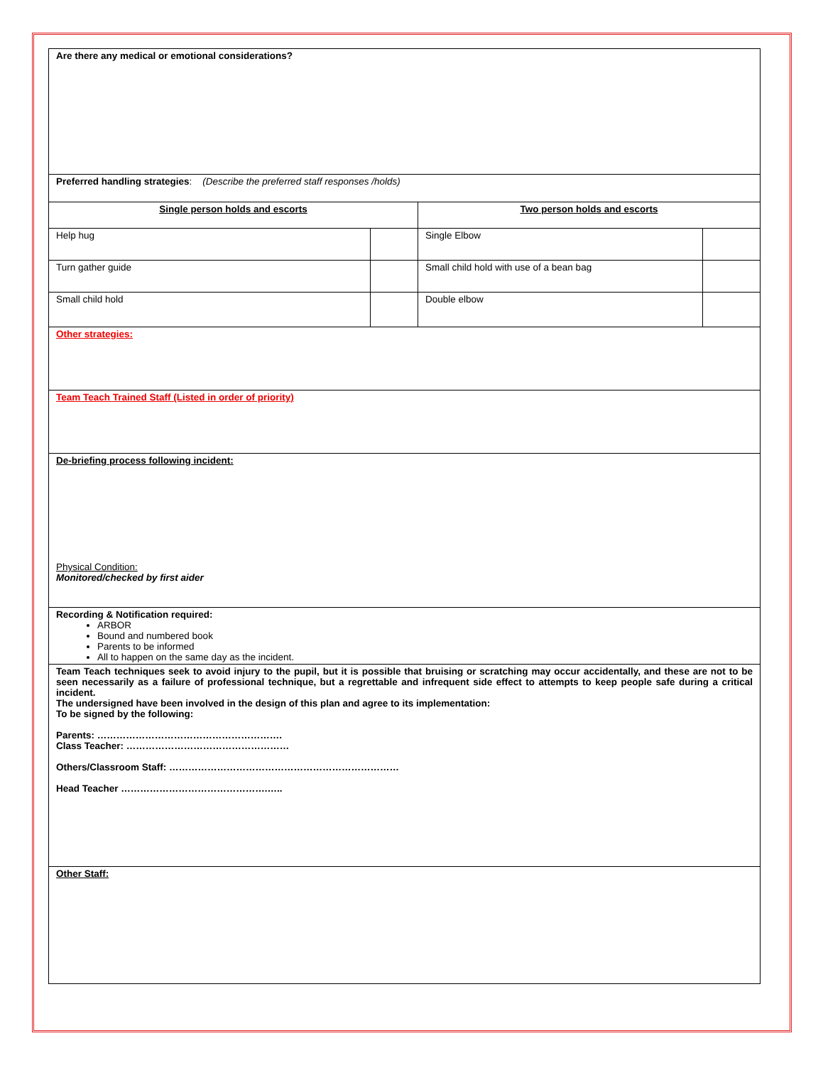| Are there any medical or emotional considerations? | | | |
| Preferred handling strategies : (Describe the preferred staff responses /holds) | | | |
| Single person holds and escorts | | Two person holds and escorts | |
| Help hug | | Single Elbow | |
| Turn gather guide | | Small child hold with use of a bean bag | |
| Small child hold | | Double elbow | |
| Other strategies: | | | |
| Team Teach Trained Staff (Listed in order of priority) | | | |
| De-briefing process following incident: Physical Condition: Monitored/checked by first aider | | | |
| Recording & Notification required: ARBOR Bound and numbered book Parents to be informed All to happen on the same day as the incident. | | | |
| Team Teach techniques seek to avoid injury to the pupil, but it is possible that bruising or scratching may occur accidentally, and these are not to be seen necessarily as a failure of professional technique, but a regrettable and infrequent side effect to attempts to keep people safe during a critical incident. The undersigned have been involved in the design of this plan and agree to its implementation: To be signed by the following: Parents: …………………………………………………. Class Teacher: …………………………………………… Others/Classroom Staff: ……………………………………………………………… Head Teacher ……………………………………….….. | | | |
| Other Staff: | | | |